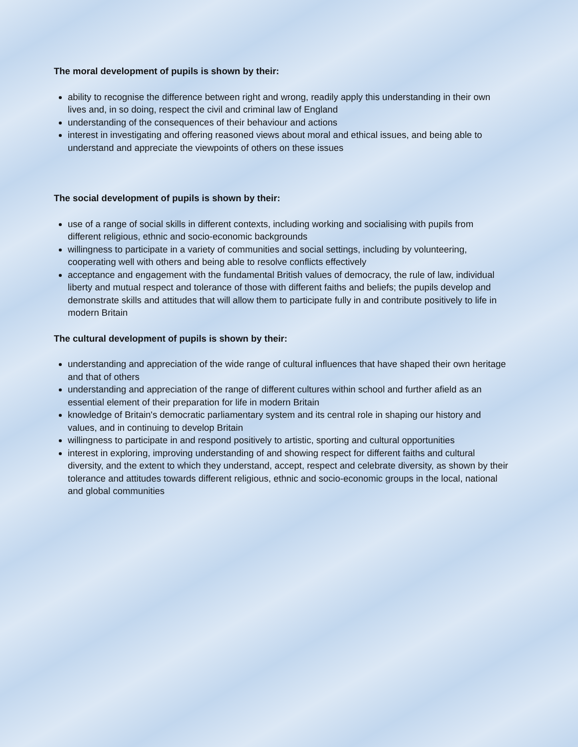The moral development of pupils is shown by their:
ability to recognise the difference between right and wrong, readily apply this understanding in their own lives and, in so doing, respect the civil and criminal law of England
understanding of the consequences of their behaviour and actions
interest in investigating and offering reasoned views about moral and ethical issues, and being able to understand and appreciate the viewpoints of others on these issues
The social development of pupils is shown by their:
use of a range of social skills in different contexts, including working and socialising with pupils from different religious, ethnic and socio-economic backgrounds
willingness to participate in a variety of communities and social settings, including by volunteering, cooperating well with others and being able to resolve conflicts effectively
acceptance and engagement with the fundamental British values of democracy, the rule of law, individual liberty and mutual respect and tolerance of those with different faiths and beliefs; the pupils develop and demonstrate skills and attitudes that will allow them to participate fully in and contribute positively to life in modern Britain
The cultural development of pupils is shown by their:
understanding and appreciation of the wide range of cultural influences that have shaped their own heritage and that of others
understanding and appreciation of the range of different cultures within school and further afield as an essential element of their preparation for life in modern Britain
knowledge of Britain's democratic parliamentary system and its central role in shaping our history and values, and in continuing to develop Britain
willingness to participate in and respond positively to artistic, sporting and cultural opportunities
interest in exploring, improving understanding of and showing respect for different faiths and cultural diversity, and the extent to which they understand, accept, respect and celebrate diversity, as shown by their tolerance and attitudes towards different religious, ethnic and socio-economic groups in the local, national and global communities